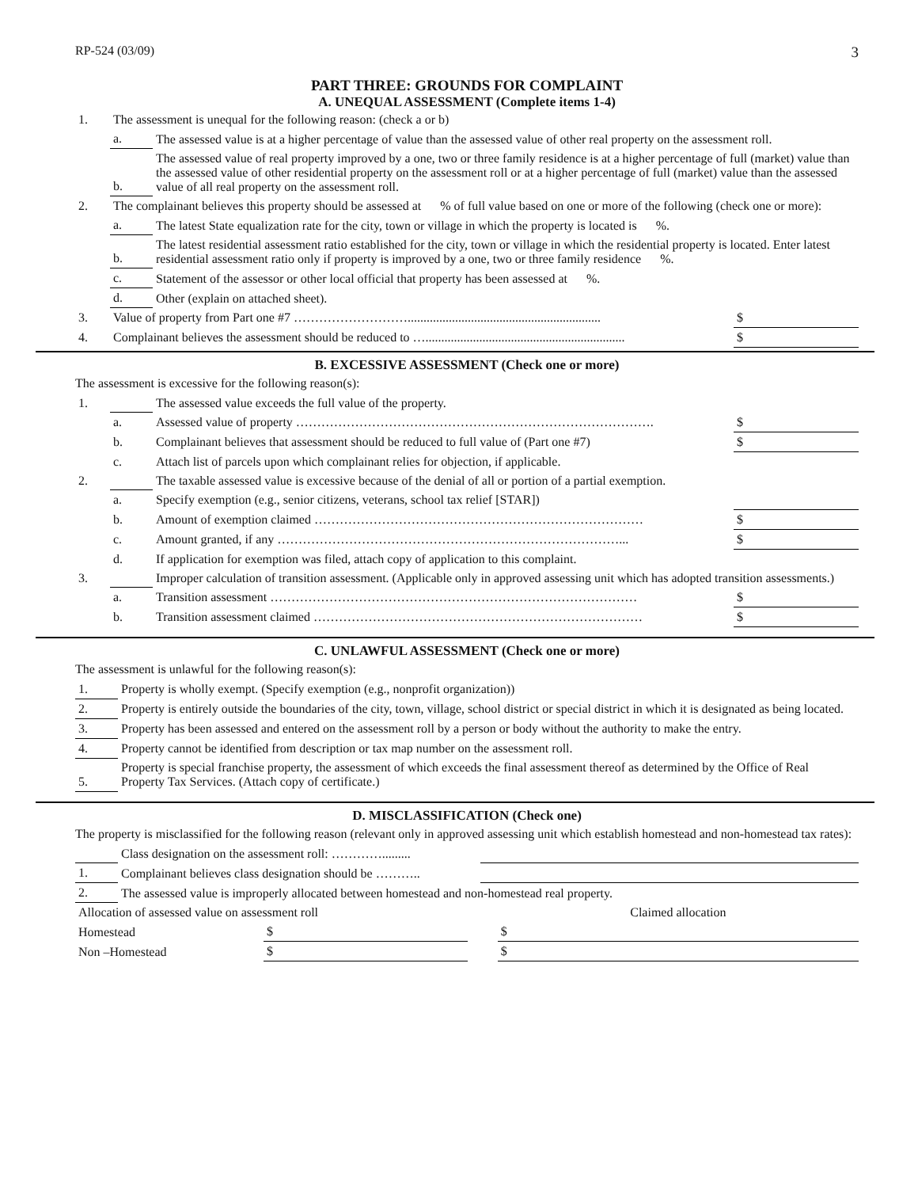RP-524 (03/09) 3
PART THREE: GROUNDS FOR COMPLAINT
A. UNEQUAL ASSESSMENT (Complete items 1-4)
| 1. | The assessment is unequal for the following reason: (check a or b) | | |
| | a. | The assessed value is at a higher percentage of value than the assessed value of other real property on the assessment roll. | |
| | b. | The assessed value of real property improved by a one, two or three family residence is at a higher percentage of full (market) value than the assessed value of other residential property on the assessment roll or at a higher percentage of full (market) value than the assessed value of all real property on the assessment roll. | |
| 2. | The complainant believes this property should be assessed at % of full value based on one or more of the following (check one or more): | | |
| | a. | The latest State equalization rate for the city, town or village in which the property is located is %. | |
| | b. | The latest residential assessment ratio established for the city, town or village in which the residential property is located. Enter latest residential assessment ratio only if property is improved by a one, two or three family residence %. | |
| | c. | Statement of the assessor or other local official that property has been assessed at %. | |
| | d. | Other (explain on attached sheet). | |
| 3. | Value of property from Part one #7 ………………………............................................................. | | $ |
| 4. | Complainant believes the assessment should be reduced to …............................................................... | | $ |
B. EXCESSIVE ASSESSMENT (Check one or more)
The assessment is excessive for the following reason(s):
| 1. | | The assessed value exceeds the full value of the property. | |
| | a. | Assessed value of property …………………………………………………………………………. | $ |
| | b. | Complainant believes that assessment should be reduced to full value of (Part one #7) | $ |
| | c. | Attach list of parcels upon which complainant relies for objection, if applicable. | |
| 2. | | The taxable assessed value is excessive because of the denial of all or portion of a partial exemption. | |
| | a. | Specify exemption (e.g., senior citizens, veterans, school tax relief [STAR]) | |
| | b. | Amount of exemption claimed …………………………………………………………………… | $ |
| | c. | Amount granted, if any ………………………………………………………………………... | $ |
| | d. | If application for exemption was filed, attach copy of application to this complaint. | |
| 3. | | Improper calculation of transition assessment. (Applicable only in approved assessing unit which has adopted transition assessments.) | |
| | a. | Transition assessment …………………………………………………………………………… | $ |
| | b. | Transition assessment claimed …………………………………………………………………… | $ |
C. UNLAWFUL ASSESSMENT (Check one or more)
The assessment is unlawful for the following reason(s):
| 1. | Property is wholly exempt. (Specify exemption (e.g., nonprofit organization)) |
| 2. | Property is entirely outside the boundaries of the city, town, village, school district or special district in which it is designated as being located. |
| 3. | Property has been assessed and entered on the assessment roll by a person or body without the authority to make the entry. |
| 4. | Property cannot be identified from description or tax map number on the assessment roll. |
| 5. | Property is special franchise property, the assessment of which exceeds the final assessment thereof as determined by the Office of Real Property Tax Services. (Attach copy of certificate.) |
D. MISCLASSIFICATION (Check one)
The property is misclassified for the following reason (relevant only in approved assessing unit which establish homestead and non-homestead tax rates):
| | Class designation on the assessment roll: …………......... | |
| 1. | Complainant believes class designation should be ……….. | |
| 2. | The assessed value is improperly allocated between homestead and non-homestead real property. | |
| Allocation of assessed value on assessment roll | | | Claimed allocation |
| Homestead | $ | | $ |
| Non –Homestead | $ | | $ |